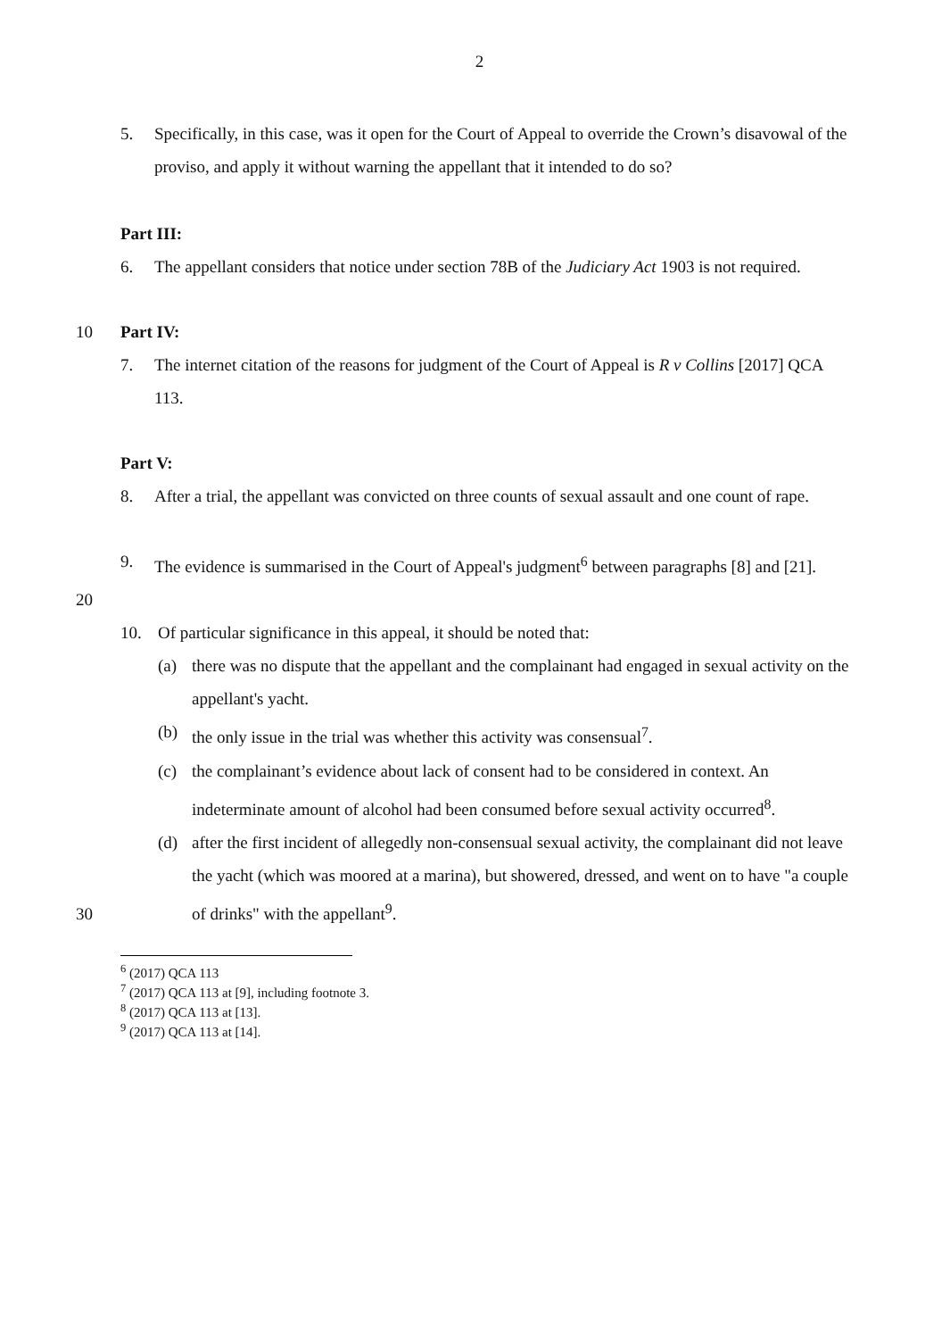2
5. Specifically, in this case, was it open for the Court of Appeal to override the Crown’s disavowal of the proviso, and apply it without warning the appellant that it intended to do so?
Part III:
6. The appellant considers that notice under section 78B of the Judiciary Act 1903 is not required.
10 Part IV:
7. The internet citation of the reasons for judgment of the Court of Appeal is R v Collins [2017] QCA 113.
Part V:
8. After a trial, the appellant was convicted on three counts of sexual assault and one count of rape.
9. The evidence is summarised in the Court of Appeal's judgment<sup>6</sup> between paragraphs [8] and [21].
20
10. Of particular significance in this appeal, it should be noted that:
(a) there was no dispute that the appellant and the complainant had engaged in sexual activity on the appellant's yacht.
(b) the only issue in the trial was whether this activity was consensual<sup>7</sup>.
(c) the complainant’s evidence about lack of consent had to be considered in context. An indeterminate amount of alcohol had been consumed before sexual activity occurred<sup>8</sup>.
(d) after the first incident of allegedly non-consensual sexual activity, the complainant did not leave the yacht (which was moored at a marina), but showered, dressed, and went on to have "a couple of drinks" with the appellant<sup>9</sup>.
30
<sup>6</sup> (2017) QCA 113
<sup>7</sup> (2017) QCA 113 at [9], including footnote 3.
<sup>8</sup> (2017) QCA 113 at [13].
<sup>9</sup> (2017) QCA 113 at [14].